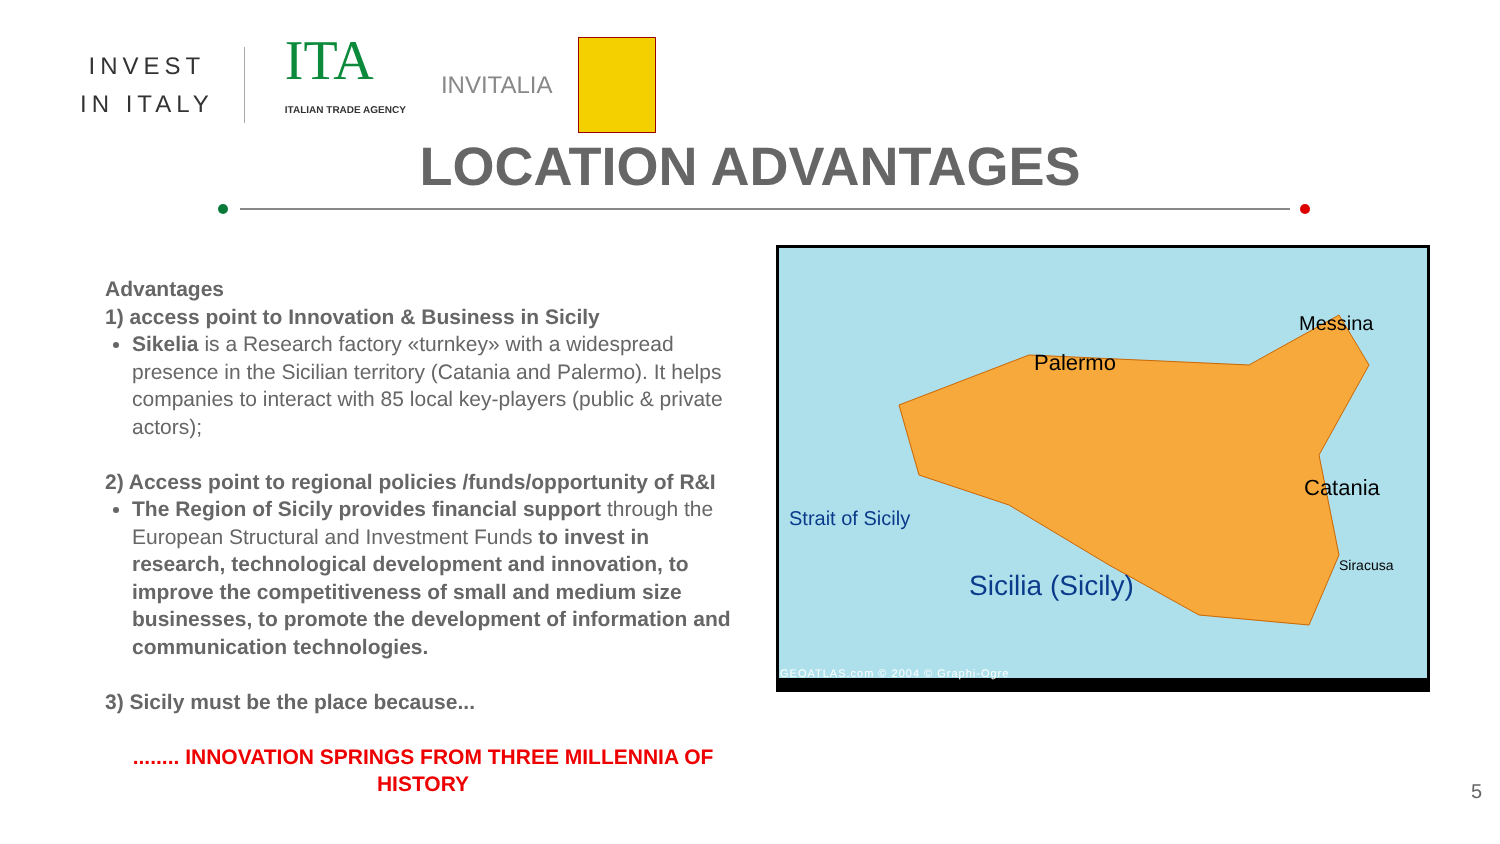INVEST
IN ITALY
ITA
ITALIAN TRADE AGENCY
INVITALIA
LOCATION ADVANTAGES
Advantages
1) access point to Innovation & Business in Sicily
Sikelia is a Research factory «turnkey» with a widespread presence in the Sicilian territory (Catania and Palermo). It helps companies to interact with 85 local key-players (public & private actors);
2) Access point to regional policies /funds/opportunity of R&I
The Region of Sicily provides financial support through the European Structural and Investment Funds to invest in research, technological development and innovation, to improve the competitiveness of small and medium size businesses, to promote the development of information and communication technologies.
3) Sicily must be the place because...
........ INNOVATION SPRINGS FROM THREE MILLENNIA OF HISTORY
Palermo
Messina
Catania
Siracusa
Sicilia (Sicily)
Strait of Sicily
GEOATLAS.com © 2004 © Graphi-Ogre
5